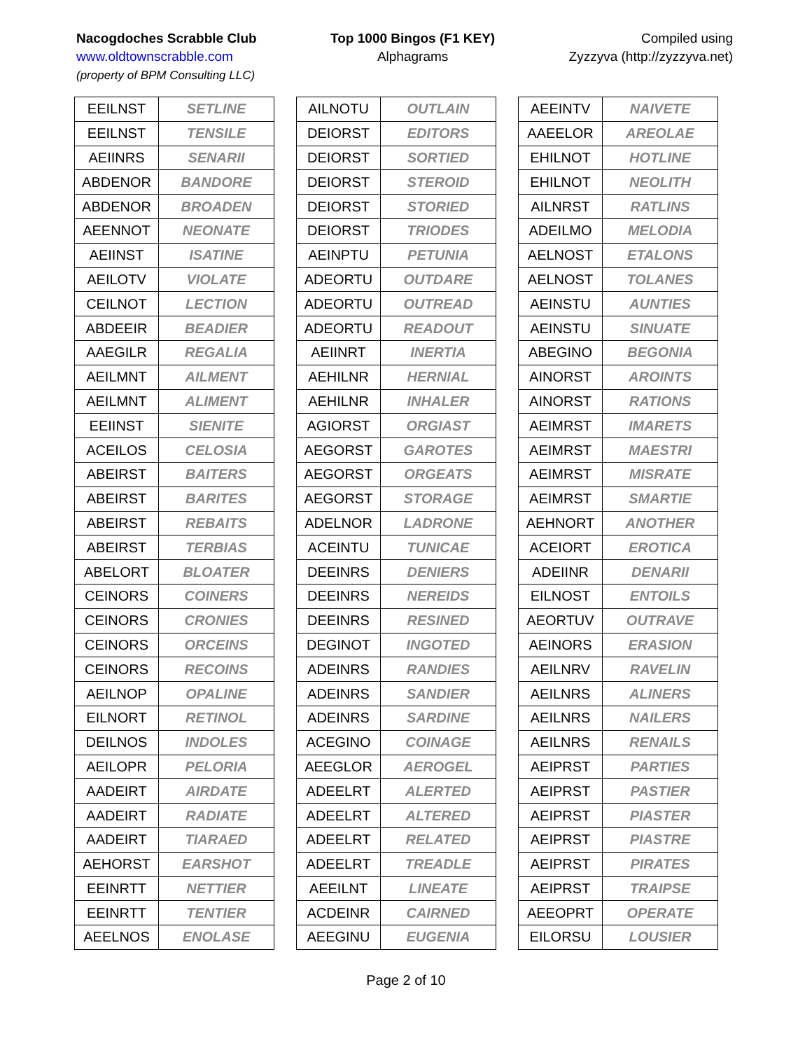Nacogdoches Scrabble Club
www.oldtownscrabble.com
(property of BPM Consulting LLC)
Top 1000 Bingos (F1 KEY)
Alphagrams
Compiled using
Zyzzyva (http://zyzzyva.net)
| EEILNST | SETLINE |
| EEILNST | TENSILE |
| AEIINRS | SENARII |
| ABDENOR | BANDORE |
| ABDENOR | BROADEN |
| AEENNOT | NEONATE |
| AEIINST | ISATINE |
| AEILOTV | VIOLATE |
| CEILNOT | LECTION |
| ABDEEIR | BEADIER |
| AAEGILR | REGALIA |
| AEILMNT | AILMENT |
| AEILMNT | ALIMENT |
| EEIINST | SIENITE |
| ACEILOS | CELOSIA |
| ABEIRST | BAITERS |
| ABEIRST | BARITES |
| ABEIRST | REBAITS |
| ABEIRST | TERBIAS |
| ABELORT | BLOATER |
| CEINORS | COINERS |
| CEINORS | CRONIES |
| CEINORS | ORCEINS |
| CEINORS | RECOINS |
| AEILNOP | OPALINE |
| EILNORT | RETINOL |
| DEILNOS | INDOLES |
| AEILOPR | PELORIA |
| AADEIRT | AIRDATE |
| AADEIRT | RADIATE |
| AADEIRT | TIARAED |
| AEHORST | EARSHOT |
| EEINRTT | NETTIER |
| EEINRTT | TENTIER |
| AEELNOS | ENOLASE |
| AILNOTU | OUTLAIN |
| DEIORST | EDITORS |
| DEIORST | SORTIED |
| DEIORST | STEROID |
| DEIORST | STORIED |
| DEIORST | TRIODES |
| AEINPTU | PETUNIA |
| ADEORTU | OUTDARE |
| ADEORTU | OUTREAD |
| ADEORTU | READOUT |
| AEIINRT | INERTIA |
| AEHILNR | HERNIAL |
| AEHILNR | INHALER |
| AGIORST | ORGIAST |
| AEGORST | GAROTES |
| AEGORST | ORGEATS |
| AEGORST | STORAGE |
| ADELNOR | LADRONE |
| ACEINTU | TUNICAE |
| DEEINRS | DENIERS |
| DEEINRS | NEREIDS |
| DEEINRS | RESINED |
| DEGINOT | INGOTED |
| ADEINRS | RANDIES |
| ADEINRS | SANDIER |
| ADEINRS | SARDINE |
| ACEGINO | COINAGE |
| AEEGLOR | AEROGEL |
| ADEELRT | ALERTED |
| ADEELRT | ALTERED |
| ADEELRT | RELATED |
| ADEELRT | TREADLE |
| AEEILNT | LINEATE |
| ACDEINR | CAIRNED |
| AEEGINU | EUGENIA |
| AEEINTV | NAIVETE |
| AAEELOR | AREOLAE |
| EHILNOT | HOTLINE |
| EHILNOT | NEOLITH |
| AILNRST | RATLINS |
| ADEILMO | MELODIA |
| AELNOST | ETALONS |
| AELNOST | TOLANES |
| AEINSTU | AUNTIES |
| AEINSTU | SINUATE |
| ABEGINO | BEGONIA |
| AINORST | AROINTS |
| AINORST | RATIONS |
| AEIMRST | IMARETS |
| AEIMRST | MAESTRI |
| AEIMRST | MISRATE |
| AEIMRST | SMARTIE |
| AEHNORT | ANOTHER |
| ACEIORT | EROTICA |
| ADEIINR | DENARII |
| EILNOST | ENTOILS |
| AEORTUV | OUTRAVE |
| AEINORS | ERASION |
| AEILNRV | RAVELIN |
| AEILNRS | ALINERS |
| AEILNRS | NAILERS |
| AEILNRS | RENAILS |
| AEIPRST | PARTIES |
| AEIPRST | PASTIER |
| AEIPRST | PIASTER |
| AEIPRST | PIASTRE |
| AEIPRST | PIRATES |
| AEIPRST | TRAIPSE |
| AEEOPRT | OPERATE |
| EILORSU | LOUSIER |
Page 2 of 10